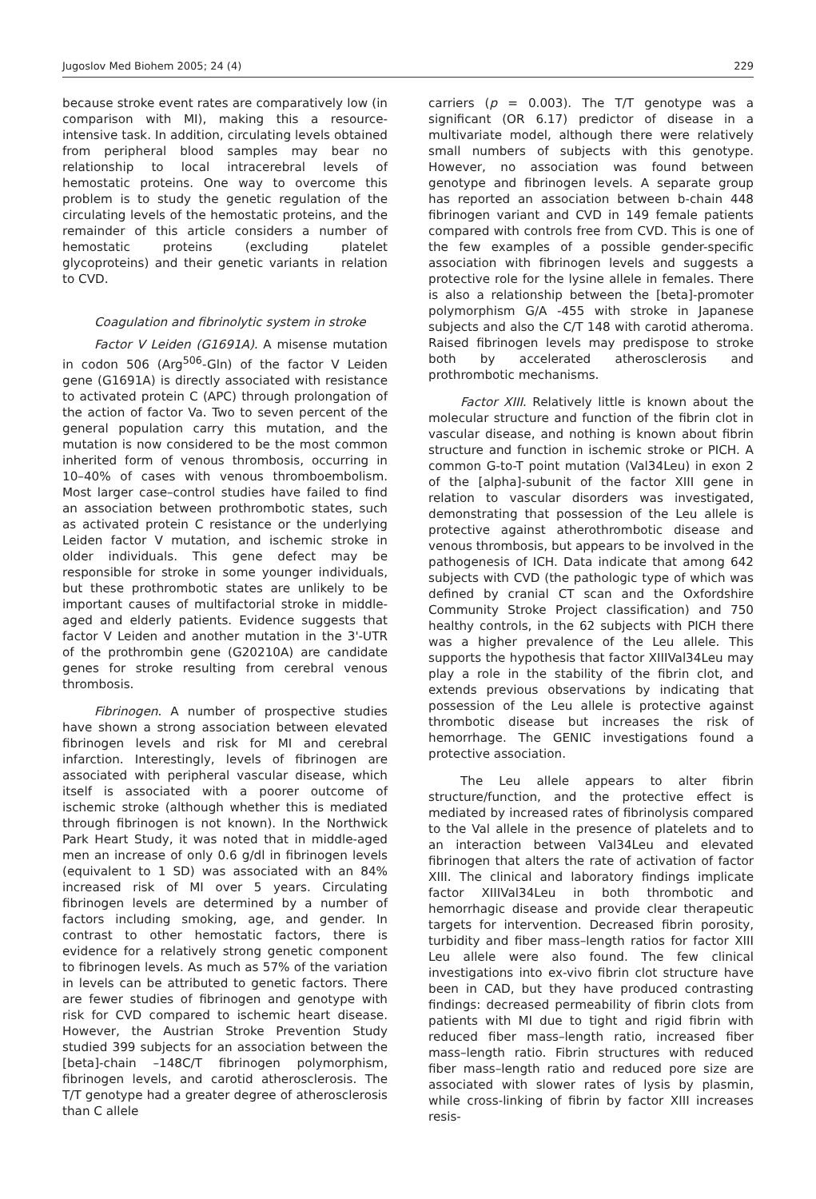Jugoslov Med Biohem 2005; 24 (4) 229
because stroke event rates are comparatively low (in comparison with MI), making this a resource-intensive task. In addition, circulating levels obtained from peripheral blood samples may bear no relationship to local intracerebral levels of hemostatic proteins. One way to overcome this problem is to study the genetic regulation of the circulating levels of the hemostatic proteins, and the remainder of this article considers a number of hemostatic proteins (excluding platelet glycoproteins) and their genetic variants in relation to CVD.
Coagulation and fibrinolytic system in stroke
Factor V Leiden (G1691A). A misense mutation in codon 506 (Arg<sup>506</sup>-Gln) of the factor V Leiden gene (G1691A) is directly associated with resistance to activated protein C (APC) through prolongation of the action of factor Va. Two to seven percent of the general population carry this mutation, and the mutation is now considered to be the most common inherited form of venous thrombosis, occurring in 10–40% of cases with venous thromboembolism. Most larger case–control studies have failed to find an association between prothrombotic states, such as activated protein C resistance or the underlying Leiden factor V mutation, and ischemic stroke in older individuals. This gene defect may be responsible for stroke in some younger individuals, but these prothrombotic states are unlikely to be important causes of multifactorial stroke in middle-aged and elderly patients. Evidence suggests that factor V Leiden and another mutation in the 3'-UTR of the prothrombin gene (G20210A) are candidate genes for stroke resulting from cerebral venous thrombosis.
Fibrinogen. A number of prospective studies have shown a strong association between elevated fibrinogen levels and risk for MI and cerebral infarction. Interestingly, levels of fibrinogen are associated with peripheral vascular disease, which itself is associated with a poorer outcome of ischemic stroke (although whether this is mediated through fibrinogen is not known). In the Northwick Park Heart Study, it was noted that in middle-aged men an increase of only 0.6 g/dl in fibrinogen levels (equivalent to 1 SD) was associated with an 84% increased risk of MI over 5 years. Circulating fibrinogen levels are determined by a number of factors including smoking, age, and gender. In contrast to other hemostatic factors, there is evidence for a relatively strong genetic component to fibrinogen levels. As much as 57% of the variation in levels can be attributed to genetic factors. There are fewer studies of fibrinogen and genotype with risk for CVD compared to ischemic heart disease. However, the Austrian Stroke Prevention Study studied 399 subjects for an association between the [beta]-chain –148C/T fibrinogen polymorphism, fibrinogen levels, and carotid atherosclerosis. The T/T genotype had a greater degree of atherosclerosis than C allele
carriers (p = 0.003). The T/T genotype was a significant (OR 6.17) predictor of disease in a multivariate model, although there were relatively small numbers of subjects with this genotype. However, no association was found between genotype and fibrinogen levels. A separate group has reported an association between b-chain 448 fibrinogen variant and CVD in 149 female patients compared with controls free from CVD. This is one of the few examples of a possible gender-specific association with fibrinogen levels and suggests a protective role for the lysine allele in females. There is also a relationship between the [beta]-promoter polymorphism G/A -455 with stroke in Japanese subjects and also the C/T 148 with carotid atheroma. Raised fibrinogen levels may predispose to stroke both by accelerated atherosclerosis and prothrombotic mechanisms.
Factor XIII. Relatively little is known about the molecular structure and function of the fibrin clot in vascular disease, and nothing is known about fibrin structure and function in ischemic stroke or PICH. A common G-to-T point mutation (Val34Leu) in exon 2 of the [alpha]-subunit of the factor XIII gene in relation to vascular disorders was investigated, demonstrating that possession of the Leu allele is protective against atherothrombotic disease and venous thrombosis, but appears to be involved in the pathogenesis of ICH. Data indicate that among 642 subjects with CVD (the pathologic type of which was defined by cranial CT scan and the Oxfordshire Community Stroke Project classification) and 750 healthy controls, in the 62 subjects with PICH there was a higher prevalence of the Leu allele. This supports the hypothesis that factor XIIIVal34Leu may play a role in the stability of the fibrin clot, and extends previous observations by indicating that possession of the Leu allele is protective against thrombotic disease but increases the risk of hemorrhage. The GENIC investigations found a protective association.
The Leu allele appears to alter fibrin structure/function, and the protective effect is mediated by increased rates of fibrinolysis compared to the Val allele in the presence of platelets and to an interaction between Val34Leu and elevated fibrinogen that alters the rate of activation of factor XIII. The clinical and laboratory findings implicate factor XIIIVal34Leu in both thrombotic and hemorrhagic disease and provide clear therapeutic targets for intervention. Decreased fibrin porosity, turbidity and fiber mass–length ratios for factor XIII Leu allele were also found. The few clinical investigations into ex-vivo fibrin clot structure have been in CAD, but they have produced contrasting findings: decreased permeability of fibrin clots from patients with MI due to tight and rigid fibrin with reduced fiber mass–length ratio, increased fiber mass–length ratio. Fibrin structures with reduced fiber mass–length ratio and reduced pore size are associated with slower rates of lysis by plasmin, while cross-linking of fibrin by factor XIII increases resis-